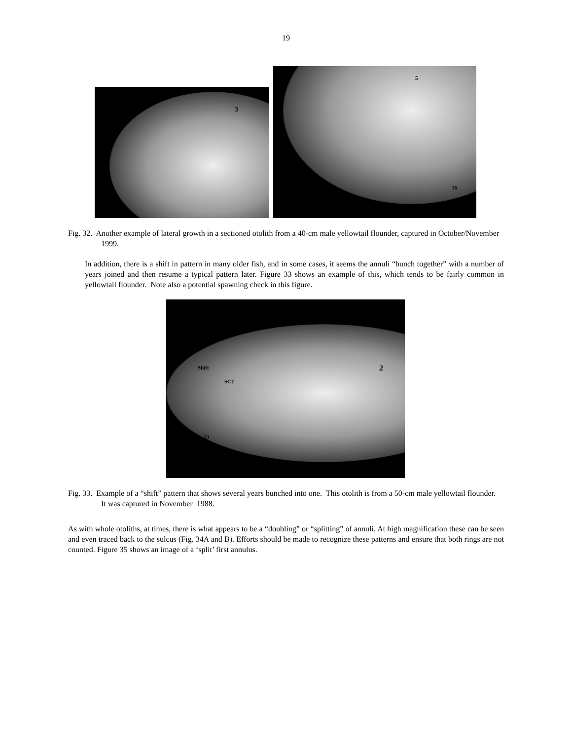19
3
5
16
Fig. 32. Another example of lateral growth in a sectioned otolith from a 40-cm male yellowtail flounder, captured in October/November 1999.
In addition, there is a shift in pattern in many older fish, and in some cases, it seems the annuli “bunch together” with a number of years joined and then resume a typical pattern later. Figure 33 shows an example of this, which tends to be fairly common in yellowtail flounder. Note also a potential spawning check in this figure.
Shift
SC?
2
13
Fig. 33. Example of a “shift” pattern that shows several years bunched into one. This otolith is from a 50-cm male yellowtail flounder. It was captured in November 1988.
As with whole otoliths, at times, there is what appears to be a “doubling” or “splitting” of annuli. At high magnification these can be seen and even traced back to the sulcus (Fig. 34A and B). Efforts should be made to recognize these patterns and ensure that both rings are not counted. Figure 35 shows an image of a ‘split’ first annulus.